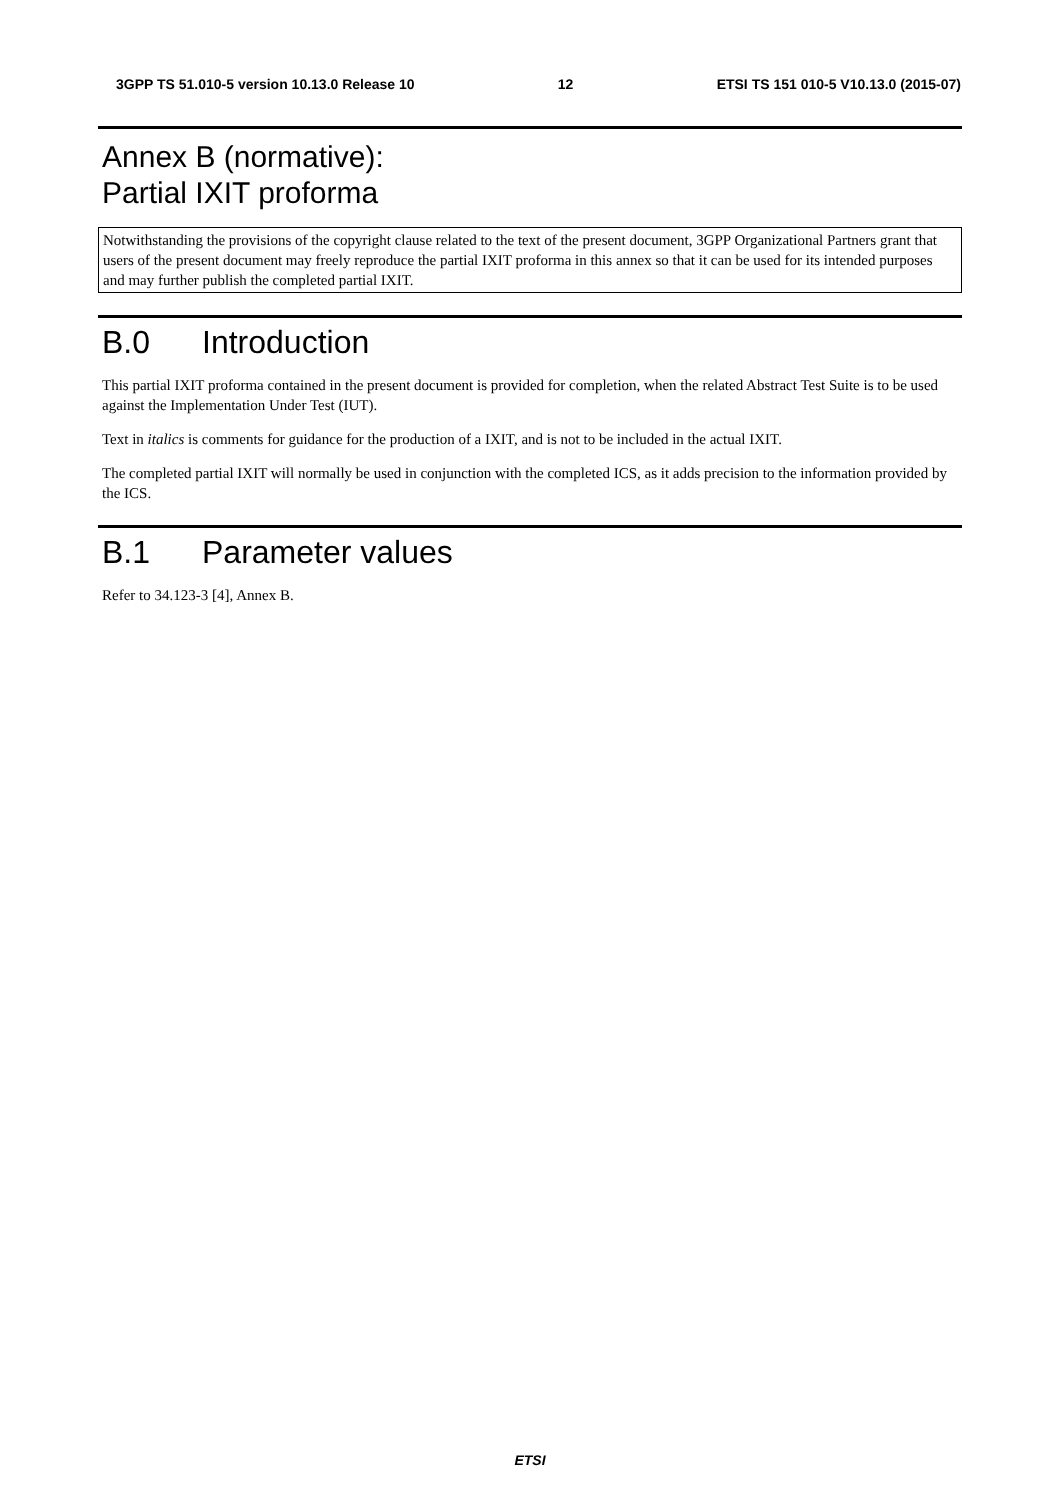3GPP TS 51.010-5 version 10.13.0 Release 10 12 ETSI TS 151 010-5 V10.13.0 (2015-07)
Annex B (normative):
Partial IXIT proforma
Notwithstanding the provisions of the copyright clause related to the text of the present document, 3GPP Organizational Partners grant that users of the present document may freely reproduce the partial IXIT proforma in this annex so that it can be used for its intended purposes and may further publish the completed partial IXIT.
B.0 Introduction
This partial IXIT proforma contained in the present document is provided for completion, when the related Abstract Test Suite is to be used against the Implementation Under Test (IUT).
Text in italics is comments for guidance for the production of a IXIT, and is not to be included in the actual IXIT.
The completed partial IXIT will normally be used in conjunction with the completed ICS, as it adds precision to the information provided by the ICS.
B.1 Parameter values
Refer to 34.123-3 [4], Annex B.
ETSI